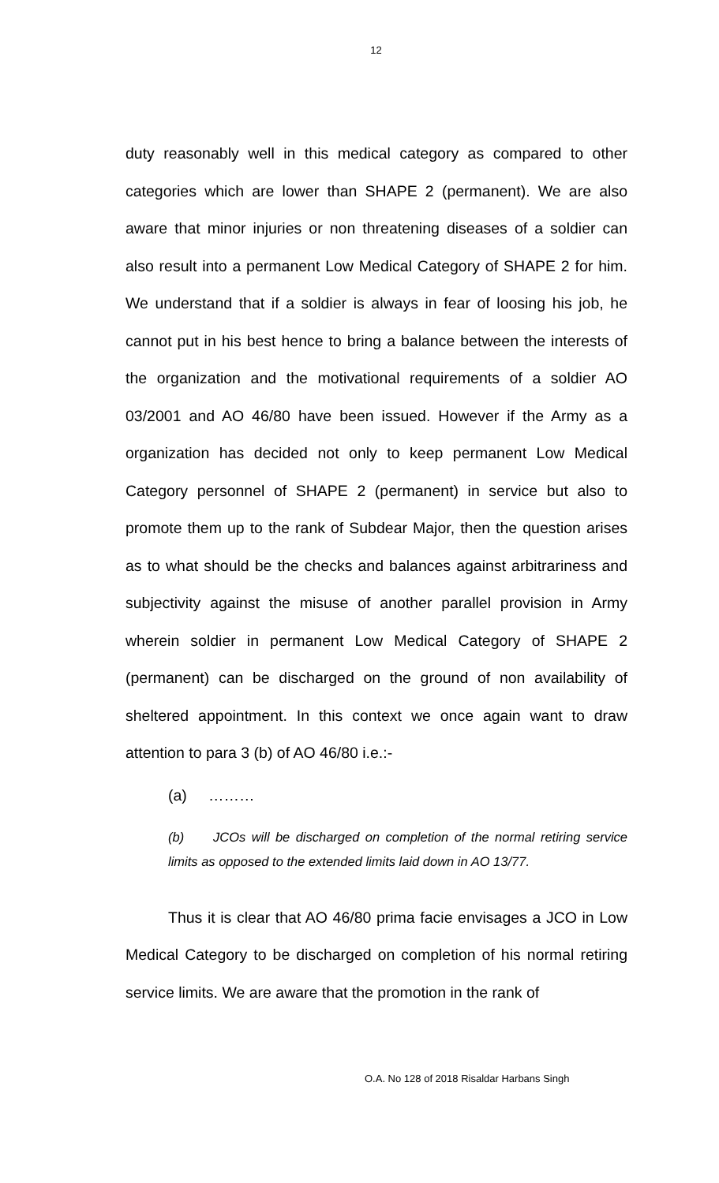12
duty reasonably well in this medical category as compared to other categories which are lower than SHAPE 2 (permanent). We are also aware that minor injuries or non threatening diseases of a soldier can also result into a permanent Low Medical Category of SHAPE 2 for him. We understand that if a soldier is always in fear of loosing his job, he cannot put in his best hence to bring a balance between the interests of the organization and the motivational requirements of a soldier AO 03/2001 and AO 46/80 have been issued. However if the Army as a organization has decided not only to keep permanent Low Medical Category personnel of SHAPE 2 (permanent) in service but also to promote them up to the rank of Subdear Major, then the question arises as to what should be the checks and balances against arbitrariness and subjectivity against the misuse of another parallel provision in Army wherein soldier in permanent Low Medical Category of SHAPE 2 (permanent) can be discharged on the ground of non availability of sheltered appointment. In this context we once again want to draw attention to para 3 (b) of AO 46/80 i.e.:-
(a) ………
(b) JCOs will be discharged on completion of the normal retiring service limits as opposed to the extended limits laid down in AO 13/77.
Thus it is clear that AO 46/80 prima facie envisages a JCO in Low Medical Category to be discharged on completion of his normal retiring service limits. We are aware that the promotion in the rank of
O.A. No 128 of 2018 Risaldar Harbans Singh